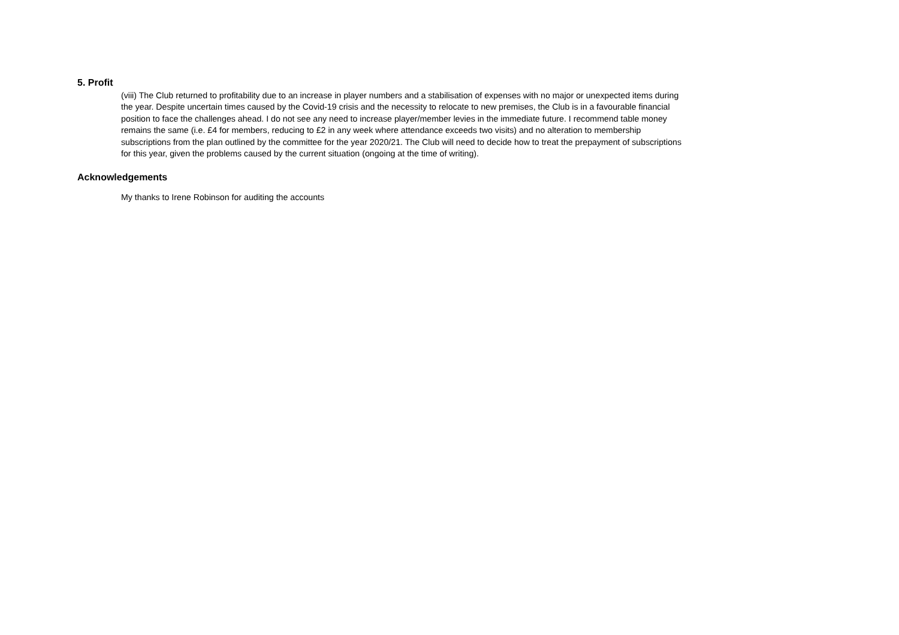5. Profit
(viii) The Club returned to profitability due to an increase in player numbers and a stabilisation of expenses with no major or unexpected items during the year. Despite uncertain times caused by the Covid-19 crisis and the necessity to relocate to new premises, the Club is in a favourable financial position to face the challenges ahead. I do not see any need to increase player/member levies in the immediate future. I recommend table money remains the same (i.e. £4 for members, reducing to £2 in any week where attendance exceeds two visits) and no alteration to membership subscriptions from the plan outlined by the committee for the year 2020/21. The Club will need to decide how to treat the prepayment of subscriptions for this year, given the problems caused by the current situation (ongoing at the time of writing).
Acknowledgements
My thanks to Irene Robinson for auditing the accounts